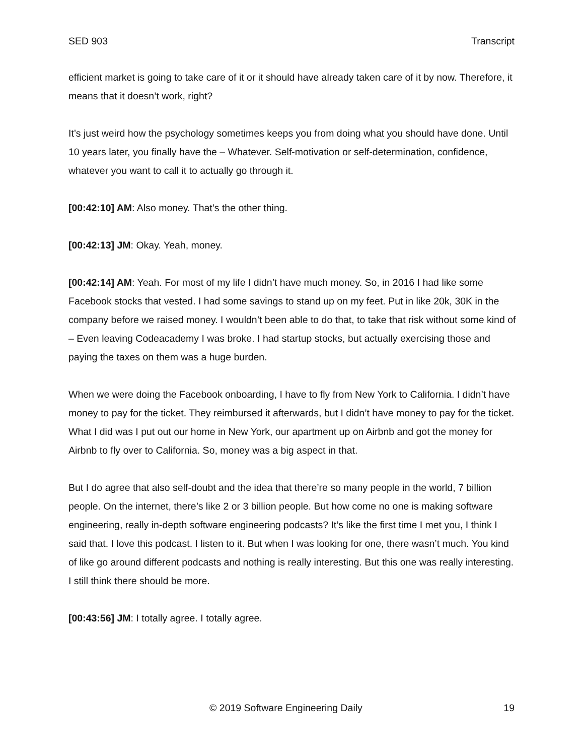SED 903 Transcript
efficient market is going to take care of it or it should have already taken care of it by now. Therefore, it means that it doesn’t work, right?
It’s just weird how the psychology sometimes keeps you from doing what you should have done. Until 10 years later, you finally have the – Whatever. Self-motivation or self-determination, confidence, whatever you want to call it to actually go through it.
[00:42:10] AM: Also money. That’s the other thing.
[00:42:13] JM: Okay. Yeah, money.
[00:42:14] AM: Yeah. For most of my life I didn’t have much money. So, in 2016 I had like some Facebook stocks that vested. I had some savings to stand up on my feet. Put in like 20k, 30K in the company before we raised money. I wouldn’t been able to do that, to take that risk without some kind of – Even leaving Codeacademy I was broke. I had startup stocks, but actually exercising those and paying the taxes on them was a huge burden.
When we were doing the Facebook onboarding, I have to fly from New York to California. I didn’t have money to pay for the ticket. They reimbursed it afterwards, but I didn’t have money to pay for the ticket. What I did was I put out our home in New York, our apartment up on Airbnb and got the money for Airbnb to fly over to California. So, money was a big aspect in that.
But I do agree that also self-doubt and the idea that there’re so many people in the world, 7 billion people. On the internet, there’s like 2 or 3 billion people. But how come no one is making software engineering, really in-depth software engineering podcasts? It’s like the first time I met you, I think I said that. I love this podcast. I listen to it. But when I was looking for one, there wasn’t much. You kind of like go around different podcasts and nothing is really interesting. But this one was really interesting. I still think there should be more.
[00:43:56] JM: I totally agree. I totally agree.
© 2019 Software Engineering Daily 19